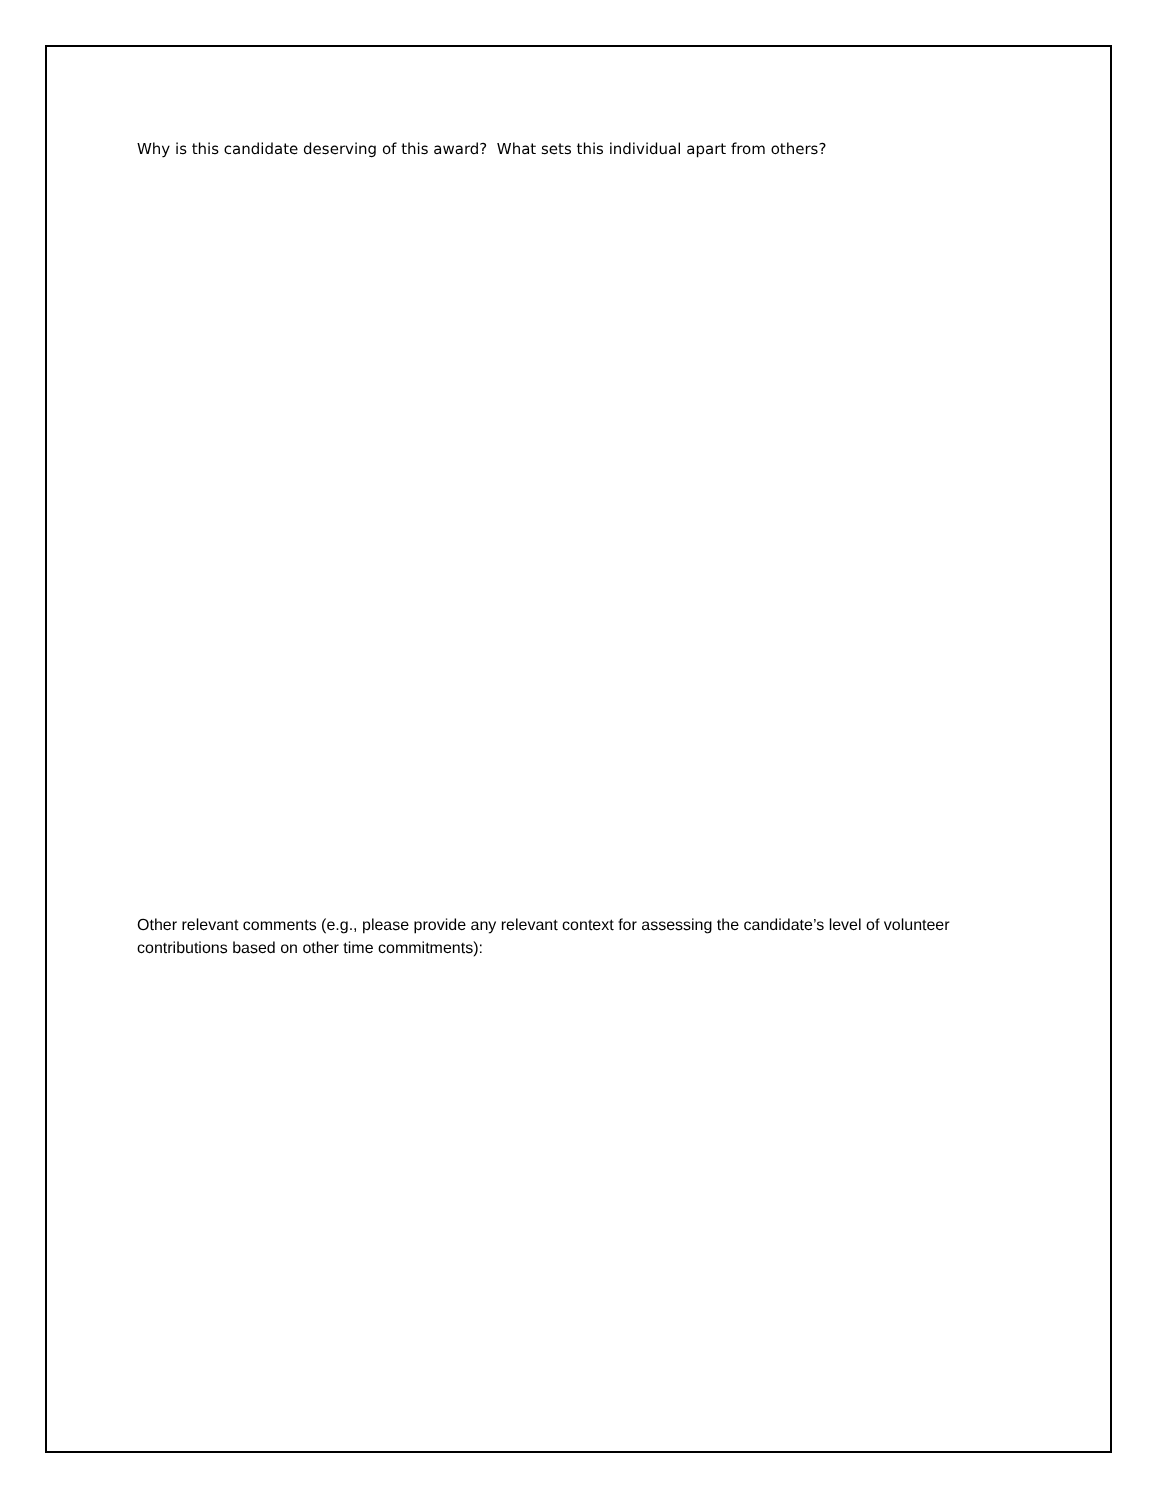Why is this candidate deserving of this award? What sets this individual apart from others?
Other relevant comments (e.g., please provide any relevant context for assessing the candidate’s level of volunteer contributions based on other time commitments):